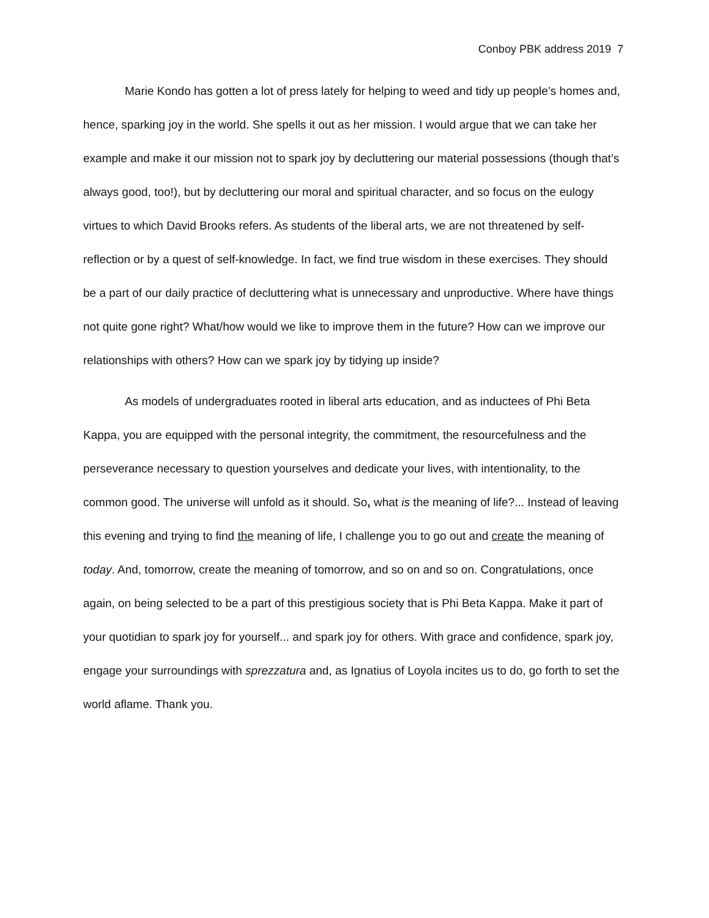Conboy PBK address 2019 7
Marie Kondo has gotten a lot of press lately for helping to weed and tidy up people’s homes and, hence, sparking joy in the world. She spells it out as her mission. I would argue that we can take her example and make it our mission not to spark joy by decluttering our material possessions (though that’s always good, too!), but by decluttering our moral and spiritual character, and so focus on the eulogy virtues to which David Brooks refers. As students of the liberal arts, we are not threatened by self-reflection or by a quest of self-knowledge. In fact, we find true wisdom in these exercises. They should be a part of our daily practice of decluttering what is unnecessary and unproductive. Where have things not quite gone right? What/how would we like to improve them in the future? How can we improve our relationships with others? How can we spark joy by tidying up inside?
As models of undergraduates rooted in liberal arts education, and as inductees of Phi Beta Kappa, you are equipped with the personal integrity, the commitment, the resourcefulness and the perseverance necessary to question yourselves and dedicate your lives, with intentionality, to the common good. The universe will unfold as it should. So, what is the meaning of life?... Instead of leaving this evening and trying to find the meaning of life, I challenge you to go out and create the meaning of today. And, tomorrow, create the meaning of tomorrow, and so on and so on. Congratulations, once again, on being selected to be a part of this prestigious society that is Phi Beta Kappa. Make it part of your quotidian to spark joy for yourself... and spark joy for others. With grace and confidence, spark joy, engage your surroundings with sprezzatura and, as Ignatius of Loyola incites us to do, go forth to set the world aflame. Thank you.